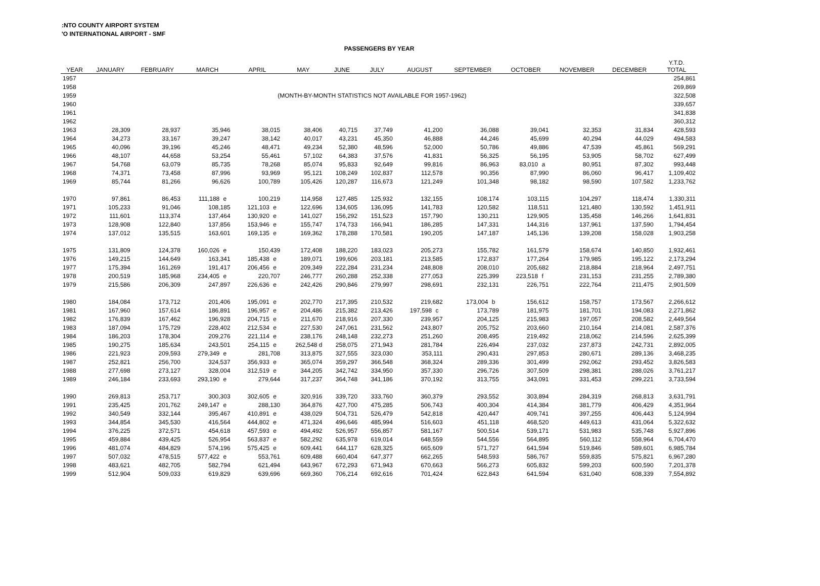:NTO COUNTY AIRPORT SYSTEM
'O INTERNATIONAL AIRPORT - SMF
PASSENGERS BY YEAR
| YEAR | JANUARY | FEBRUARY | MARCH | APRIL | MAY | JUNE | JULY | AUGUST | SEPTEMBER | OCTOBER | NOVEMBER | DECEMBER | Y.T.D. TOTAL |
| --- | --- | --- | --- | --- | --- | --- | --- | --- | --- | --- | --- | --- | --- |
| 1957 | | | | | | | | | | | | | 254,861 |
| 1958 | | | | | | | | | | | | | 269,869 |
| 1959 | (MONTH-BY-MONTH STATISTICS NOT AVAILABLE FOR 1957-1962) | | | | | | | | | | | | 322,508 |
| 1960 | | | | | | | | | | | | | 339,657 |
| 1961 | | | | | | | | | | | | | 341,838 |
| 1962 | | | | | | | | | | | | | 360,312 |
| 1963 | 28,309 | 28,937 | 35,946 | 38,015 | 38,406 | 40,715 | 37,749 | 41,200 | 36,088 | 39,041 | 32,353 | 31,834 | 428,593 |
| 1964 | 34,273 | 33,167 | 39,247 | 38,142 | 40,017 | 43,231 | 45,350 | 46,888 | 44,246 | 45,699 | 40,294 | 44,029 | 494,583 |
| 1965 | 40,096 | 39,196 | 45,246 | 48,471 | 49,234 | 52,380 | 48,596 | 52,000 | 50,786 | 49,886 | 47,539 | 45,861 | 569,291 |
| 1966 | 48,107 | 44,658 | 53,254 | 55,461 | 57,102 | 64,383 | 37,576 | 41,831 | 56,325 | 56,195 | 53,905 | 58,702 | 627,499 |
| 1967 | 54,768 | 63,079 | 85,735 | 78,268 | 85,074 | 95,833 | 92,649 | 99,816 | 86,963 | 83,010 a | 80,951 | 87,302 | 993,448 |
| 1968 | 74,371 | 73,458 | 87,996 | 93,969 | 95,121 | 108,249 | 102,837 | 112,578 | 90,356 | 87,990 | 86,060 | 96,417 | 1,109,402 |
| 1969 | 85,744 | 81,266 | 96,626 | 100,789 | 105,426 | 120,287 | 116,673 | 121,249 | 101,348 | 98,182 | 98,590 | 107,582 | 1,233,762 |
| 1970 | 97,861 | 86,453 | 111,188 e | 100,219 | 114,958 | 127,485 | 125,932 | 132,155 | 108,174 | 103,115 | 104,297 | 118,474 | 1,330,311 |
| 1971 | 105,233 | 91,046 | 108,185 | 121,103 e | 122,696 | 134,605 | 136,095 | 141,783 | 120,582 | 118,511 | 121,480 | 130,592 | 1,451,911 |
| 1972 | 111,601 | 113,374 | 137,464 | 130,920 e | 141,027 | 156,292 | 151,523 | 157,790 | 130,211 | 129,905 | 135,458 | 146,266 | 1,641,831 |
| 1973 | 128,908 | 122,840 | 137,856 | 153,946 e | 155,747 | 174,733 | 166,941 | 186,285 | 147,331 | 144,316 | 137,961 | 137,590 | 1,794,454 |
| 1974 | 137,012 | 135,515 | 163,601 | 169,135 e | 169,362 | 178,288 | 170,581 | 190,205 | 147,187 | 145,136 | 139,208 | 158,028 | 1,903,258 |
| 1975 | 131,809 | 124,378 | 160,026 e | 150,439 | 172,408 | 188,220 | 183,023 | 205,273 | 155,782 | 161,579 | 158,674 | 140,850 | 1,932,461 |
| 1976 | 149,215 | 144,649 | 163,341 | 185,438 e | 189,071 | 199,606 | 203,181 | 213,585 | 172,837 | 177,264 | 179,985 | 195,122 | 2,173,294 |
| 1977 | 175,394 | 161,269 | 191,417 | 206,456 e | 209,349 | 222,284 | 231,234 | 248,808 | 208,010 | 205,682 | 218,884 | 218,964 | 2,497,751 |
| 1978 | 200,519 | 185,968 | 234,405 e | 220,707 | 246,777 | 260,288 | 252,338 | 277,053 | 225,399 | 223,518 f | 231,153 | 231,255 | 2,789,380 |
| 1979 | 215,586 | 206,309 | 247,897 | 226,636 e | 242,426 | 290,846 | 279,997 | 298,691 | 232,131 | 226,751 | 222,764 | 211,475 | 2,901,509 |
| 1980 | 184,084 | 173,712 | 201,406 | 195,091 e | 202,770 | 217,395 | 210,532 | 219,682 | 173,004 b | 156,612 | 158,757 | 173,567 | 2,266,612 |
| 1981 | 167,960 | 157,614 | 186,891 | 196,957 e | 204,486 | 215,382 | 213,426 | 197,598 c | 173,789 | 181,975 | 181,701 | 194,083 | 2,271,862 |
| 1982 | 176,839 | 167,462 | 196,928 | 204,715 e | 211,670 | 218,916 | 207,330 | 239,957 | 204,125 | 215,983 | 197,057 | 208,582 | 2,449,564 |
| 1983 | 187,094 | 175,729 | 228,402 | 212,534 e | 227,530 | 247,061 | 231,562 | 243,807 | 205,752 | 203,660 | 210,164 | 214,081 | 2,587,376 |
| 1984 | 186,203 | 178,304 | 209,276 | 221,114 e | 238,176 | 248,148 | 232,273 | 251,260 | 208,495 | 219,492 | 218,062 | 214,596 | 2,625,399 |
| 1985 | 190,275 | 185,634 | 243,501 | 254,115 e | 262,548 d | 258,075 | 271,943 | 281,784 | 226,494 | 237,032 | 237,873 | 242,731 | 2,892,005 |
| 1986 | 221,923 | 209,593 | 279,349 e | 281,708 | 313,875 | 327,555 | 323,030 | 353,111 | 290,431 | 297,853 | 280,671 | 289,136 | 3,468,235 |
| 1987 | 252,821 | 256,700 | 324,537 | 356,933 e | 365,074 | 359,297 | 366,548 | 368,324 | 289,336 | 301,499 | 292,062 | 293,452 | 3,826,583 |
| 1988 | 277,698 | 273,127 | 328,004 | 312,519 e | 344,205 | 342,742 | 334,950 | 357,330 | 296,726 | 307,509 | 298,381 | 288,026 | 3,761,217 |
| 1989 | 246,184 | 233,693 | 293,190 e | 279,644 | 317,237 | 364,748 | 341,186 | 370,192 | 313,755 | 343,091 | 331,453 | 299,221 | 3,733,594 |
| 1990 | 269,813 | 253,717 | 300,303 | 302,605 e | 320,916 | 339,720 | 333,760 | 360,379 | 293,552 | 303,894 | 284,319 | 268,813 | 3,631,791 |
| 1991 | 235,425 | 201,762 | 249,147 e | 288,130 | 364,876 | 427,700 | 475,285 | 506,743 | 400,304 | 414,384 | 381,779 | 406,429 | 4,351,964 |
| 1992 | 340,549 | 332,144 | 395,467 | 410,891 e | 438,029 | 504,731 | 526,479 | 542,818 | 420,447 | 409,741 | 397,255 | 406,443 | 5,124,994 |
| 1993 | 344,854 | 345,530 | 416,564 | 444,802 e | 471,324 | 496,646 | 485,994 | 516,603 | 451,118 | 468,520 | 449,613 | 431,064 | 5,322,632 |
| 1994 | 376,225 | 372,571 | 454,618 | 457,593 e | 494,492 | 526,957 | 556,857 | 581,167 | 500,514 | 539,171 | 531,983 | 535,748 | 5,927,896 |
| 1995 | 459,884 | 439,425 | 526,954 | 563,837 e | 582,292 | 635,978 | 619,014 | 648,559 | 544,556 | 564,895 | 560,112 | 558,964 | 6,704,470 |
| 1996 | 481,074 | 484,829 | 574,196 | 575,425 e | 609,441 | 644,117 | 628,325 | 665,609 | 571,727 | 641,594 | 519,846 | 589,601 | 6,985,784 |
| 1997 | 507,032 | 478,515 | 577,422 e | 553,761 | 609,488 | 660,404 | 647,377 | 662,265 | 548,593 | 586,767 | 559,835 | 575,821 | 6,967,280 |
| 1998 | 483,621 | 482,705 | 582,794 | 621,494 | 643,967 | 672,293 | 671,943 | 670,663 | 566,273 | 605,832 | 599,203 | 600,590 | 7,201,378 |
| 1999 | 512,904 | 509,033 | 619,829 | 639,696 | 669,360 | 706,214 | 692,616 | 701,424 | 622,843 | 641,594 | 631,040 | 608,339 | 7,554,892 |